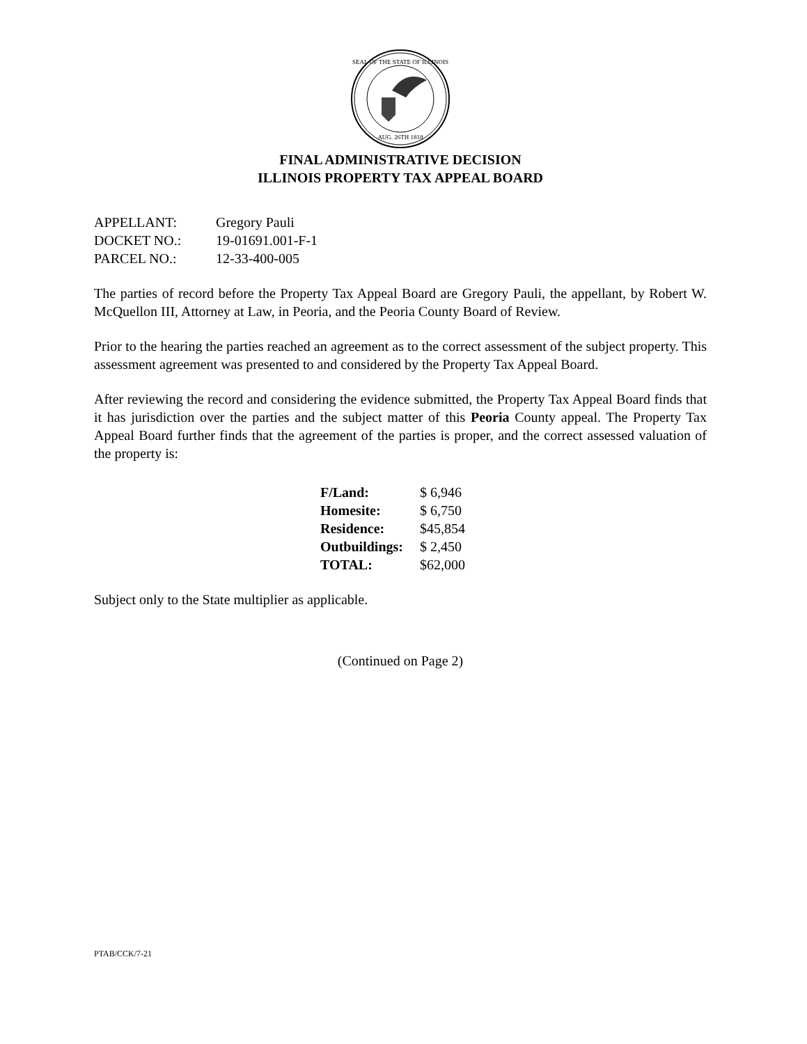SEAL OF THE STATE OF ILLINOIS
AUG. 26TH 1818
FINAL ADMINISTRATIVE DECISION
ILLINOIS PROPERTY TAX APPEAL BOARD
| APPELLANT: | Gregory Pauli |
| DOCKET NO.: | 19-01691.001-F-1 |
| PARCEL NO.: | 12-33-400-005 |
The parties of record before the Property Tax Appeal Board are Gregory Pauli, the appellant, by Robert W. McQuellon III, Attorney at Law, in Peoria, and the Peoria County Board of Review.
Prior to the hearing the parties reached an agreement as to the correct assessment of the subject property. This assessment agreement was presented to and considered by the Property Tax Appeal Board.
After reviewing the record and considering the evidence submitted, the Property Tax Appeal Board finds that it has jurisdiction over the parties and the subject matter of this Peoria County appeal. The Property Tax Appeal Board further finds that the agreement of the parties is proper, and the correct assessed valuation of the property is:
| F/Land: | $ 6,946 |
| Homesite: | $ 6,750 |
| Residence: | $45,854 |
| Outbuildings: | $ 2,450 |
| TOTAL: | $62,000 |
Subject only to the State multiplier as applicable.
(Continued on Page 2)
PTAB/CCK/7-21